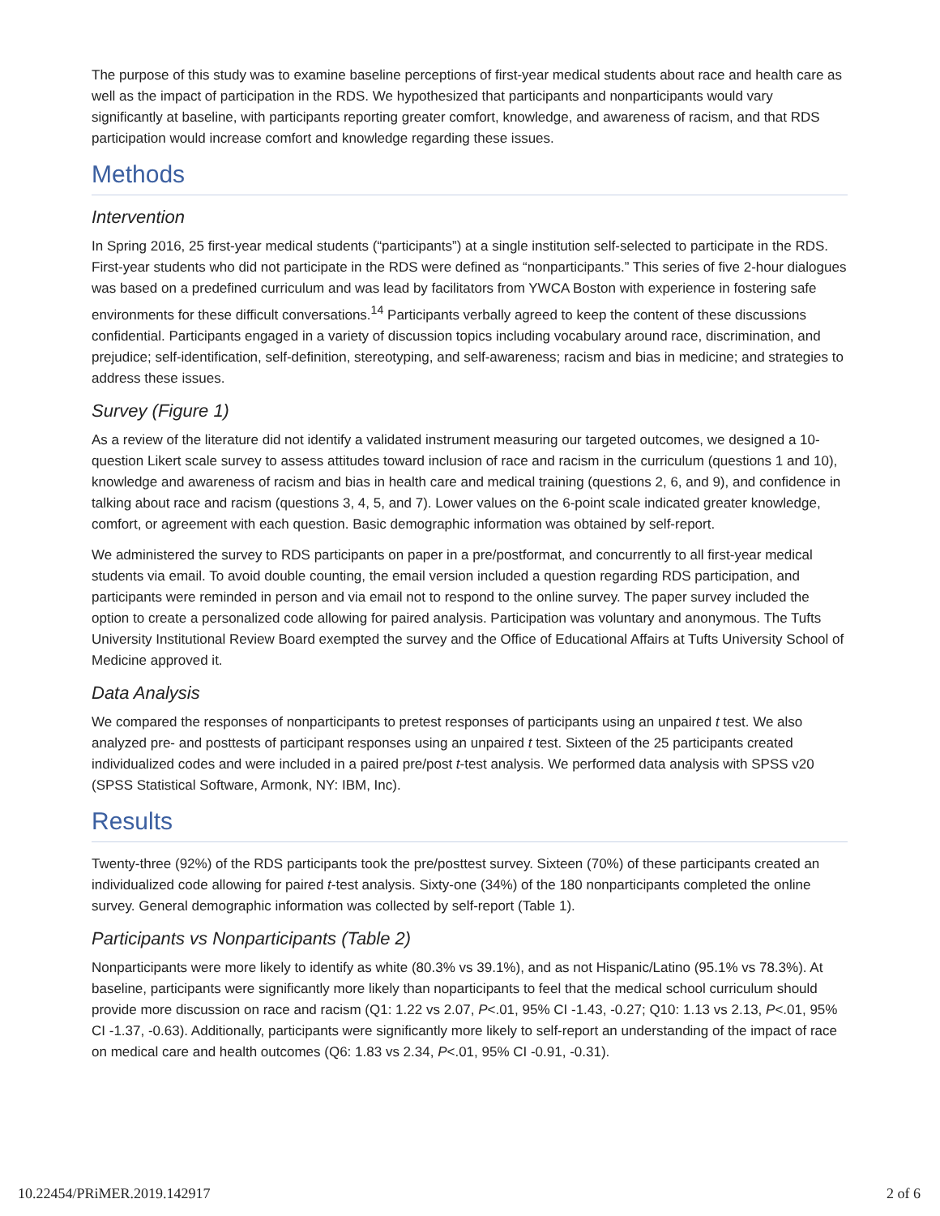The purpose of this study was to examine baseline perceptions of first-year medical students about race and health care as well as the impact of participation in the RDS. We hypothesized that participants and nonparticipants would vary significantly at baseline, with participants reporting greater comfort, knowledge, and awareness of racism, and that RDS participation would increase comfort and knowledge regarding these issues.
Methods
Intervention
In Spring 2016, 25 first-year medical students (“participants”) at a single institution self-selected to participate in the RDS. First-year students who did not participate in the RDS were defined as “nonparticipants.” This series of five 2-hour dialogues was based on a predefined curriculum and was lead by facilitators from YWCA Boston with experience in fostering safe environments for these difficult conversations.<sup>14</sup> Participants verbally agreed to keep the content of these discussions confidential. Participants engaged in a variety of discussion topics including vocabulary around race, discrimination, and prejudice; self-identification, self-definition, stereotyping, and self-awareness; racism and bias in medicine; and strategies to address these issues.
Survey (Figure 1)
As a review of the literature did not identify a validated instrument measuring our targeted outcomes, we designed a 10-question Likert scale survey to assess attitudes toward inclusion of race and racism in the curriculum (questions 1 and 10), knowledge and awareness of racism and bias in health care and medical training (questions 2, 6, and 9), and confidence in talking about race and racism (questions 3, 4, 5, and 7). Lower values on the 6-point scale indicated greater knowledge, comfort, or agreement with each question. Basic demographic information was obtained by self-report.
We administered the survey to RDS participants on paper in a pre/postformat, and concurrently to all first-year medical students via email. To avoid double counting, the email version included a question regarding RDS participation, and participants were reminded in person and via email not to respond to the online survey. The paper survey included the option to create a personalized code allowing for paired analysis. Participation was voluntary and anonymous. The Tufts University Institutional Review Board exempted the survey and the Office of Educational Affairs at Tufts University School of Medicine approved it.
Data Analysis
We compared the responses of nonparticipants to pretest responses of participants using an unpaired t test. We also analyzed pre- and posttests of participant responses using an unpaired t test. Sixteen of the 25 participants created individualized codes and were included in a paired pre/post t-test analysis. We performed data analysis with SPSS v20 (SPSS Statistical Software, Armonk, NY: IBM, Inc).
Results
Twenty-three (92%) of the RDS participants took the pre/posttest survey. Sixteen (70%) of these participants created an individualized code allowing for paired t-test analysis. Sixty-one (34%) of the 180 nonparticipants completed the online survey. General demographic information was collected by self-report (Table 1).
Participants vs Nonparticipants (Table 2)
Nonparticipants were more likely to identify as white (80.3% vs 39.1%), and as not Hispanic/Latino (95.1% vs 78.3%). At baseline, participants were significantly more likely than noparticipants to feel that the medical school curriculum should provide more discussion on race and racism (Q1: 1.22 vs 2.07, P<.01, 95% CI -1.43, -0.27; Q10: 1.13 vs 2.13, P<.01, 95% CI -1.37, -0.63). Additionally, participants were significantly more likely to self-report an understanding of the impact of race on medical care and health outcomes (Q6: 1.83 vs 2.34, P<.01, 95% CI -0.91, -0.31).
10.22454/PRiMER.2019.142917 2 of 6